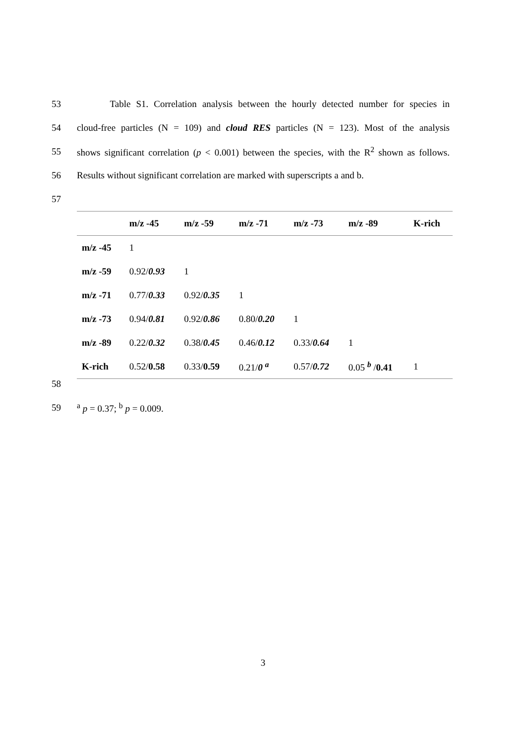53 Table S1. Correlation analysis between the hourly detected number for species in
54 cloud-free particles (N = 109) and cloud RES particles (N = 123). Most of the analysis
55 shows significant correlation (p < 0.001) between the species, with the R<sup>2</sup> shown as follows.
56 Results without significant correlation are marked with superscripts a and b.
57
| | m/z -45 | m/z -59 | m/z -71 | m/z -73 | m/z -89 | K-rich |
| --- | --- | --- | --- | --- | --- | --- |
| m/z -45 | 1 | | | | | |
| m/z -59 | 0.92/ 0.93 | 1 | | | | |
| m/z -71 | 0.77/ 0.33 | 0.92/ 0.35 | 1 | | | |
| m/z -73 | 0.94/ 0.81 | 0.92/ 0.86 | 0.80/ 0.20 | 1 | | |
| m/z -89 | 0.22/ 0.32 | 0.38/ 0.45 | 0.46/ 0.12 | 0.33/ 0.64 | 1 | |
| K-rich | 0.52/ 0.58 | 0.33/ 0.59 | 0.21/ 0 <sup>a</sup> | 0.57/ 0.72 | 0.05 <sup>b</sup> / 0.41 | 1 |
58
59 <sup>a</sup> p = 0.37; <sup>b</sup> p = 0.009.
3